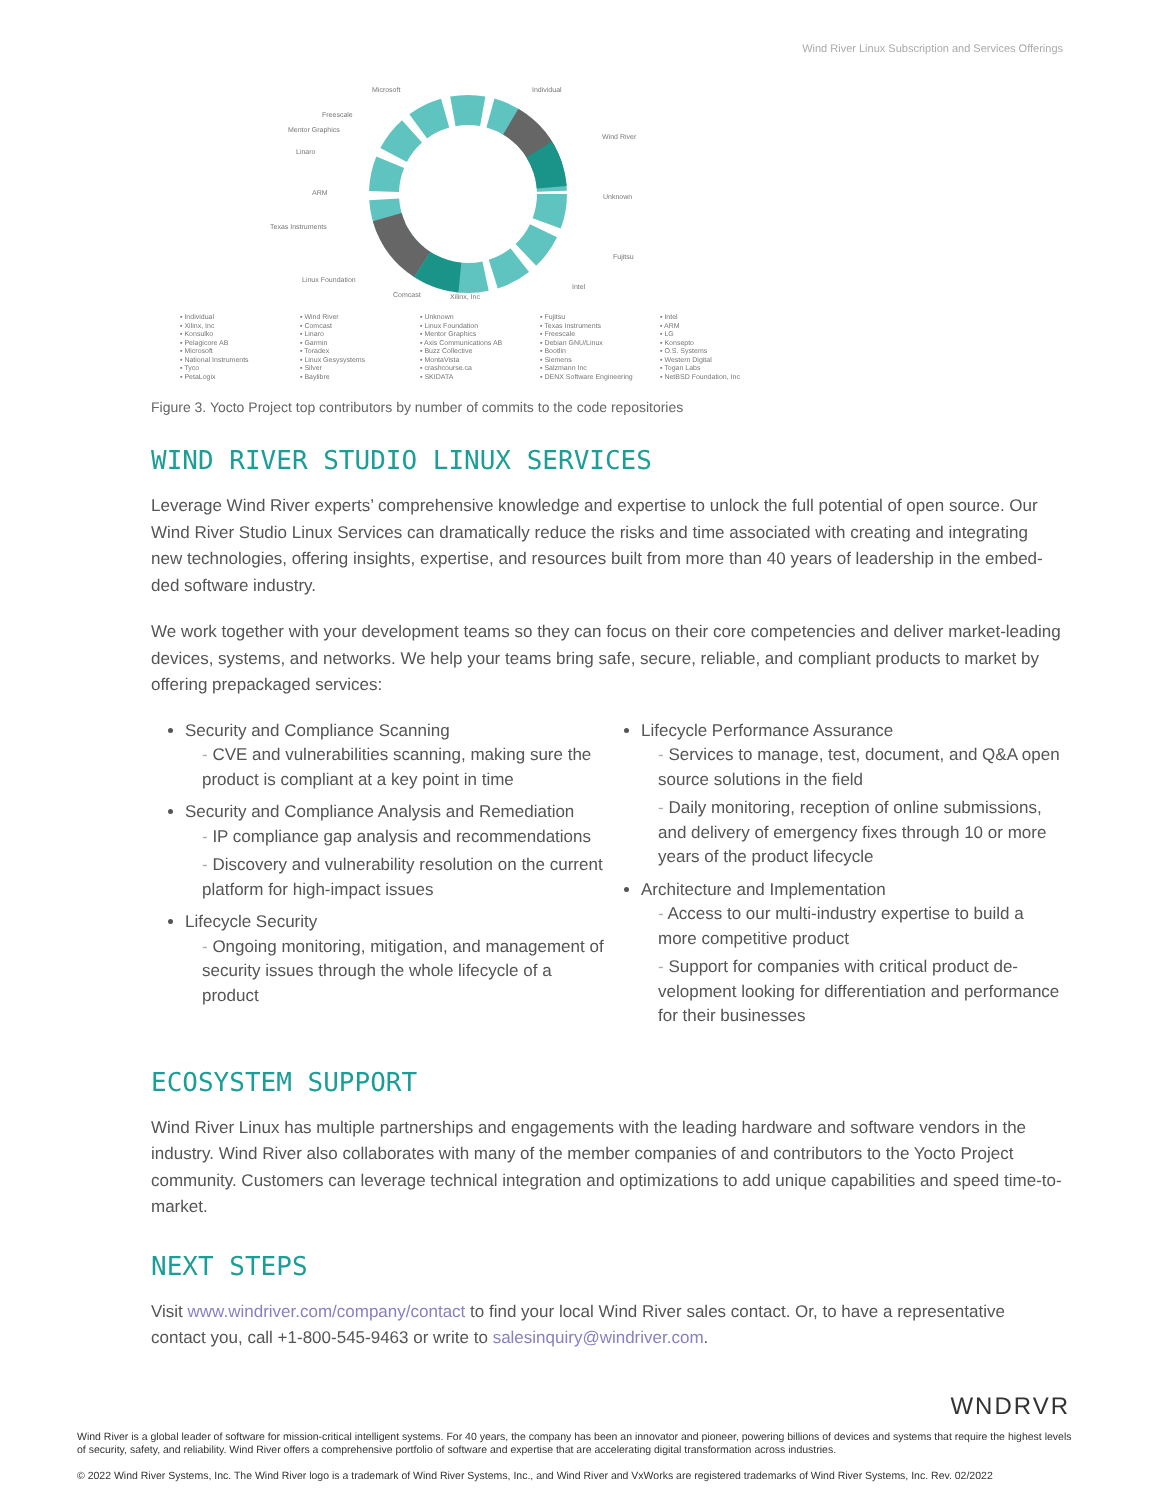Wind River Linux Subscription and Services Offerings
Individual
Wind River
Unknown
Fujitsu
Intel
Xilinx, Inc
Comcast
Linux Foundation
Texas Instruments
ARM
Linaro
Mentor Graphics
Freescale
Microsoft
▪ Individual
▪ Xilinx, Inc
▪ Konsulko
▪ Pelagicore AB
▪ Microsoft
▪ National Instruments
▪ Tyco
▪ PetaLogix
▪ Wind River
▪ Comcast
▪ Linaro
▪ Garmin
▪ Toradex
▪ Linux Gesysystems
▪ Silver
▪ Baylibre
▪ Unknown
▪ Linux Foundation
▪ Mentor Graphics
▪ Axis Communications AB
▪ Buzz Collective
▪ MontaVista
▪ crashcourse.ca
▪ SKIDATA
▪ Fujitsu
▪ Texas Instruments
▪ Freescale
▪ Debian GNU/Linux
▪ Bootlin
▪ Siemens
▪ Salzmann Inc
▪ DENX Software Engineering
▪ Intel
▪ ARM
▪ LG
▪ Konsepto
▪ O.S. Systems
▪ Western Digital
▪ Togan Labs
▪ NetBSD Foundation, Inc
Figure 3. Yocto Project top contributors by number of commits to the code repositories
WIND RIVER STUDIO LINUX SERVICES
Leverage Wind River experts’ comprehensive knowledge and expertise to unlock the full potential of open source. Our Wind River Studio Linux Services can dramatically reduce the risks and time associated with creating and integrating new technologies, offering insights, expertise, and resources built from more than 40 years of leadership in the embed­ded software industry.
We work together with your development teams so they can focus on their core competencies and deliver market-leading devices, systems, and networks. We help your teams bring safe, secure, reliable, and compliant products to market by offering prepackaged services:
Security and Compliance Scanning
- CVE and vulnerabilities scanning, making sure the product is compliant at a key point in time
Security and Compliance Analysis and Remediation
- IP compliance gap analysis and recommendations
- Discovery and vulnerability resolution on the current platform for high-impact issues
Lifecycle Security
- Ongoing monitoring, mitigation, and management of security issues through the whole lifecycle of a product
Lifecycle Performance Assurance
- Services to manage, test, document, and Q&A open source solutions in the field
- Daily monitoring, reception of online submissions, and delivery of emergency fixes through 10 or more years of the product lifecycle
Architecture and Implementation
- Access to our multi-industry expertise to build a more competitive product
- Support for companies with critical product de­velopment looking for differentiation and perfor­mance for their businesses
ECOSYSTEM SUPPORT
Wind River Linux has multiple partnerships and engagements with the leading hardware and software vendors in the industry. Wind River also collaborates with many of the member companies of and contributors to the Yocto Project community. Customers can leverage technical integration and optimizations to add unique capabilities and speed time-to-market.
NEXT STEPS
Visit www.windriver.com/company/contact to find your local Wind River sales contact. Or, to have a representative contact you, call +1-800-545-9463 or write to salesinquiry@windriver.com.
WNDRVR
Wind River is a global leader of software for mission-critical intelligent systems. For 40 years, the company has been an innovator and pioneer, powering billions of devices and systems that require the highest levels of security, safety, and reliability. Wind River offers a comprehensive portfolio of software and expertise that are accelerating digital transformation across industries.
© 2022 Wind River Systems, Inc. The Wind River logo is a trademark of Wind River Systems, Inc., and Wind River and VxWorks are registered trademarks of Wind River Systems, Inc. Rev. 02/2022